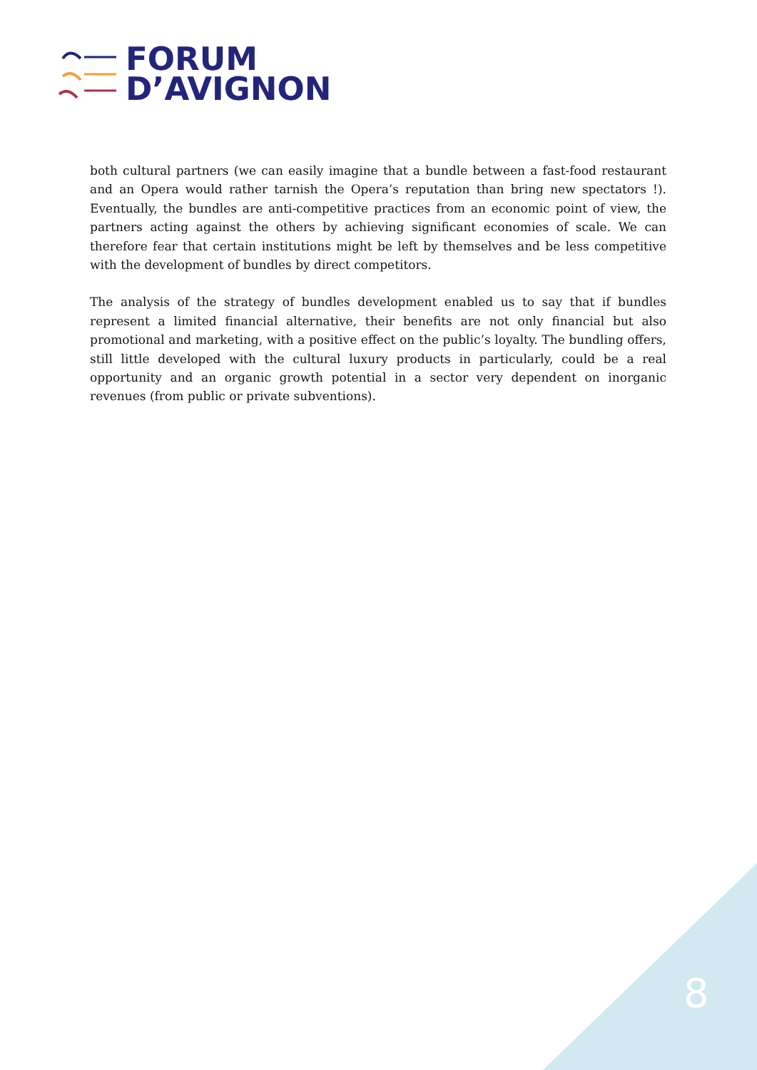FORUM
D’AVIGNON
both cultural partners (we can easily imagine that a bundle between a fast-food restaurant and an Opera would rather tarnish the Opera’s reputation than bring new spectators !). Eventually, the bundles are anti-competitive practices from an economic point of view, the partners acting against the others by achieving significant economies of scale. We can therefore fear that certain institutions might be left by themselves and be less competitive with the development of bundles by direct competitors.
The analysis of the strategy of bundles development enabled us to say that if bundles represent a limited financial alternative, their benefits are not only financial but also promotional and marketing, with a positive effect on the public’s loyalty. The bundling offers, still little developed with the cultural luxury products in particularly, could be a real opportunity and an organic growth potential in a sector very dependent on inorganic revenues (from public or private subventions).
8